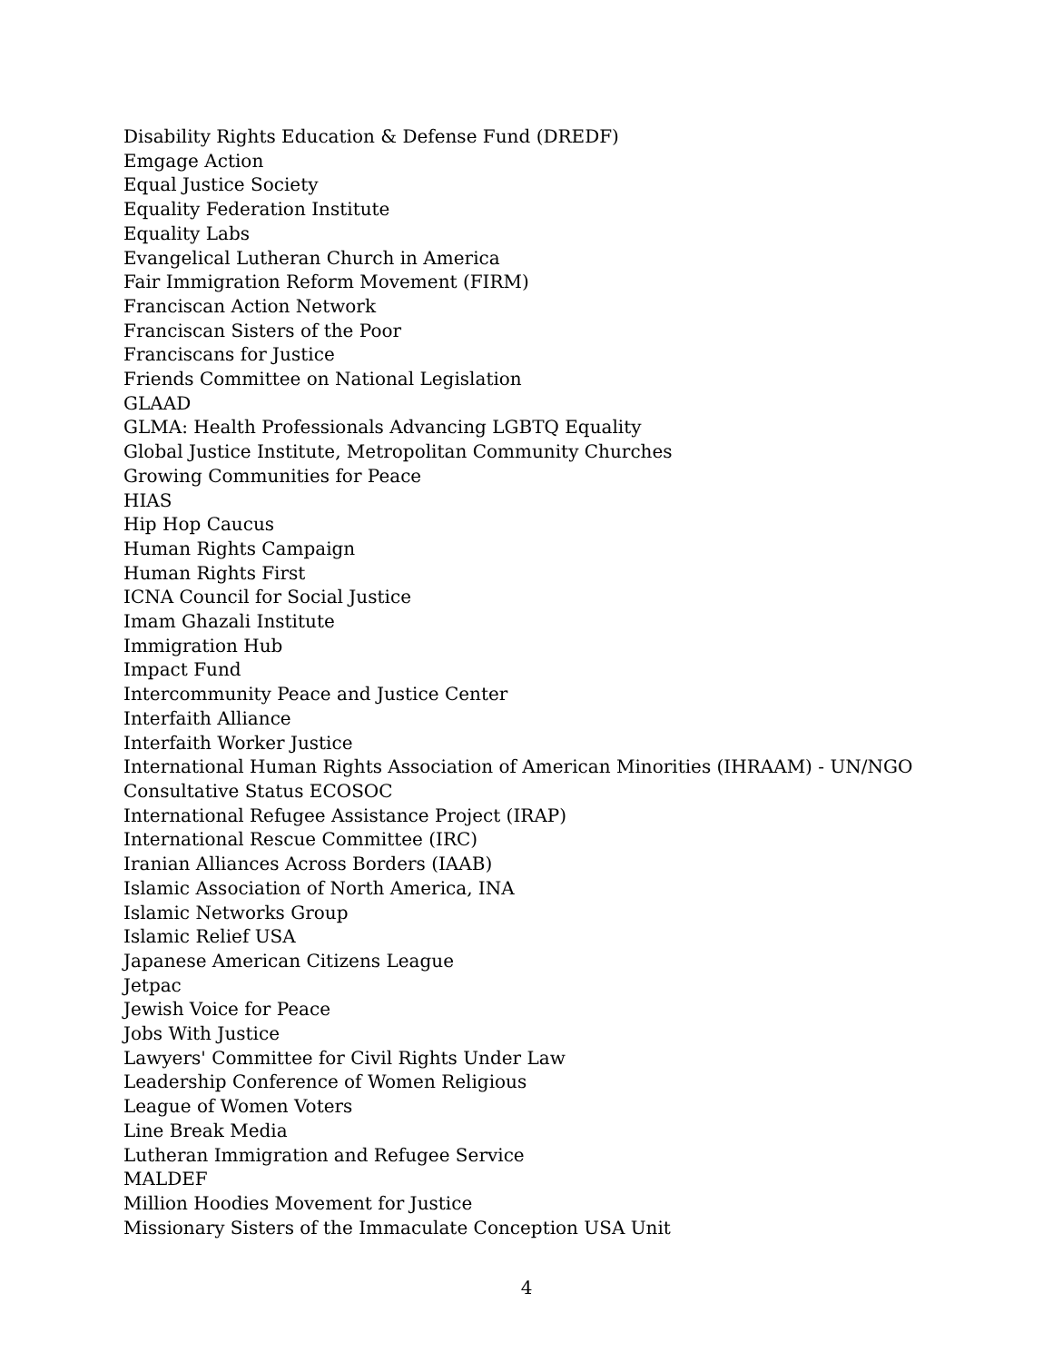Disability Rights Education & Defense Fund (DREDF)
Emgage Action
Equal Justice Society
Equality Federation Institute
Equality Labs
Evangelical Lutheran Church in America
Fair Immigration Reform Movement (FIRM)
Franciscan Action Network
Franciscan Sisters of the Poor
Franciscans for Justice
Friends Committee on National Legislation
GLAAD
GLMA: Health Professionals Advancing LGBTQ Equality
Global Justice Institute, Metropolitan Community Churches
Growing Communities for Peace
HIAS
Hip Hop Caucus
Human Rights Campaign
Human Rights First
ICNA Council for Social Justice
Imam Ghazali Institute
Immigration Hub
Impact Fund
Intercommunity Peace and Justice Center
Interfaith Alliance
Interfaith Worker Justice
International Human Rights Association of American Minorities (IHRAAM) - UN/NGO Consultative Status ECOSOC
International Refugee Assistance Project (IRAP)
International Rescue Committee (IRC)
Iranian Alliances Across Borders (IAAB)
Islamic Association of North America, INA
Islamic Networks Group
Islamic Relief USA
Japanese American Citizens League
Jetpac
Jewish Voice for Peace
Jobs With Justice
Lawyers' Committee for Civil Rights Under Law
Leadership Conference of Women Religious
League of Women Voters
Line Break Media
Lutheran Immigration and Refugee Service
MALDEF
Million Hoodies Movement for Justice
Missionary Sisters of the Immaculate Conception USA Unit
4